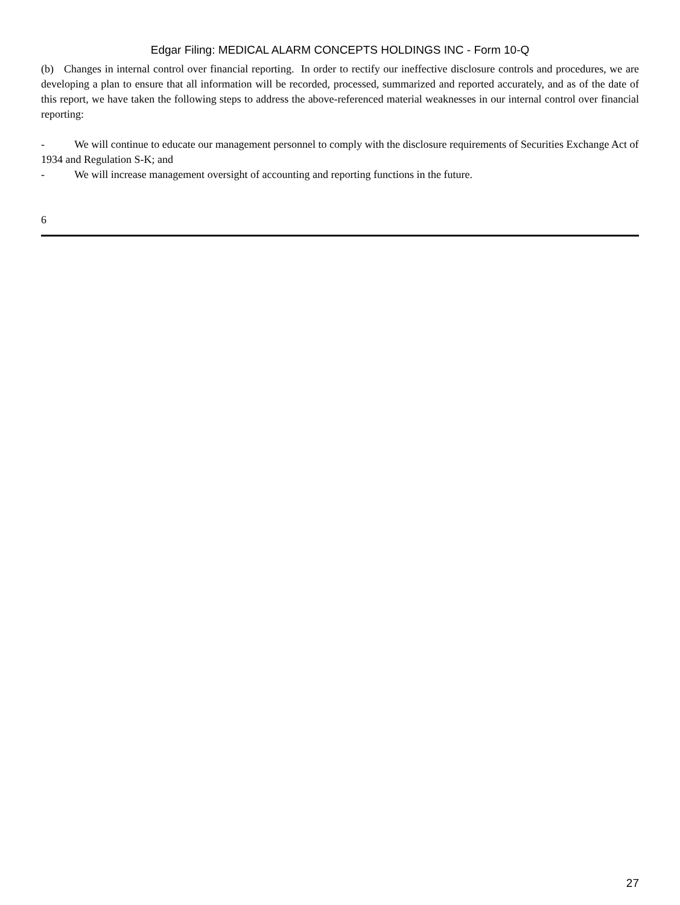Edgar Filing: MEDICAL ALARM CONCEPTS HOLDINGS INC - Form 10-Q
(b) Changes in internal control over financial reporting. In order to rectify our ineffective disclosure controls and procedures, we are developing a plan to ensure that all information will be recorded, processed, summarized and reported accurately, and as of the date of this report, we have taken the following steps to address the above-referenced material weaknesses in our internal control over financial reporting:
- We will continue to educate our management personnel to comply with the disclosure requirements of Securities Exchange Act of 1934 and Regulation S-K; and
- We will increase management oversight of accounting and reporting functions in the future.
6
27